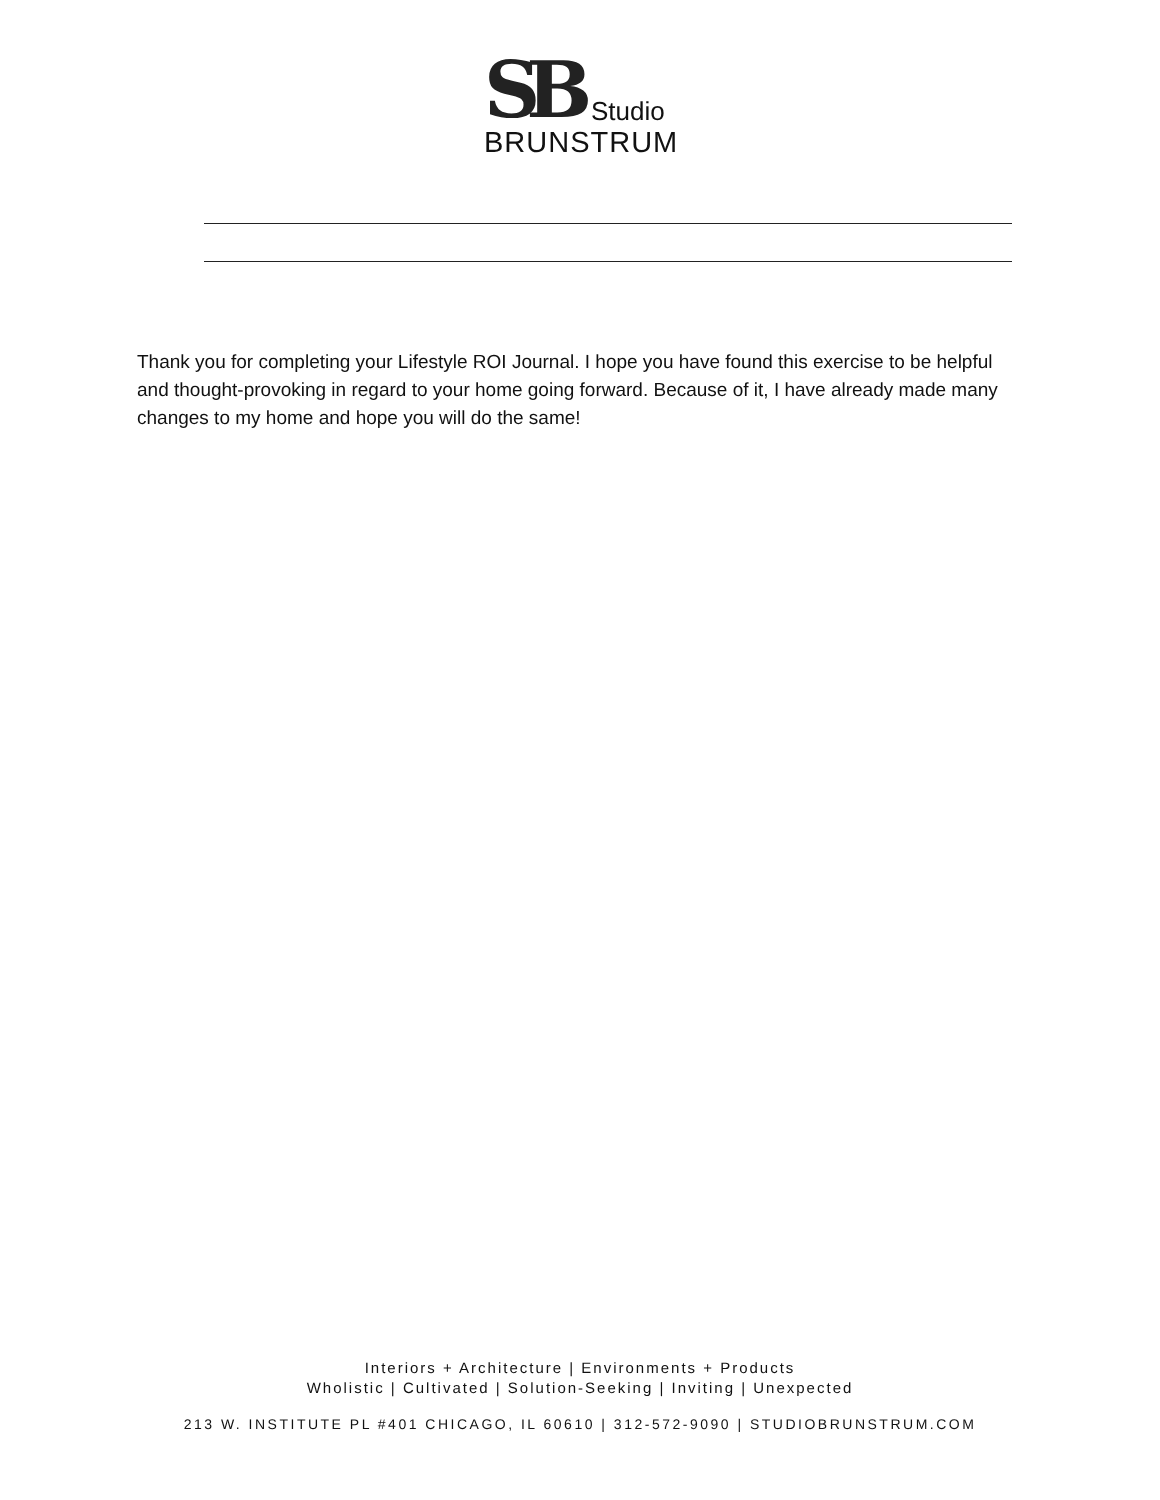SB Studio
BRUNSTRUM
Thank you for completing your Lifestyle ROI Journal. I hope you have found this exercise to be helpful and thought-provoking in regard to your home going forward. Because of it, I have already made many changes to my home and hope you will do the same!
Interiors + Architecture | Environments + Products
Wholistic | Cultivated | Solution-Seeking | Inviting | Unexpected
213 W. INSTITUTE PL #401 CHICAGO, IL 60610 | 312-572-9090 | STUDIOBRUNSTRUM.COM